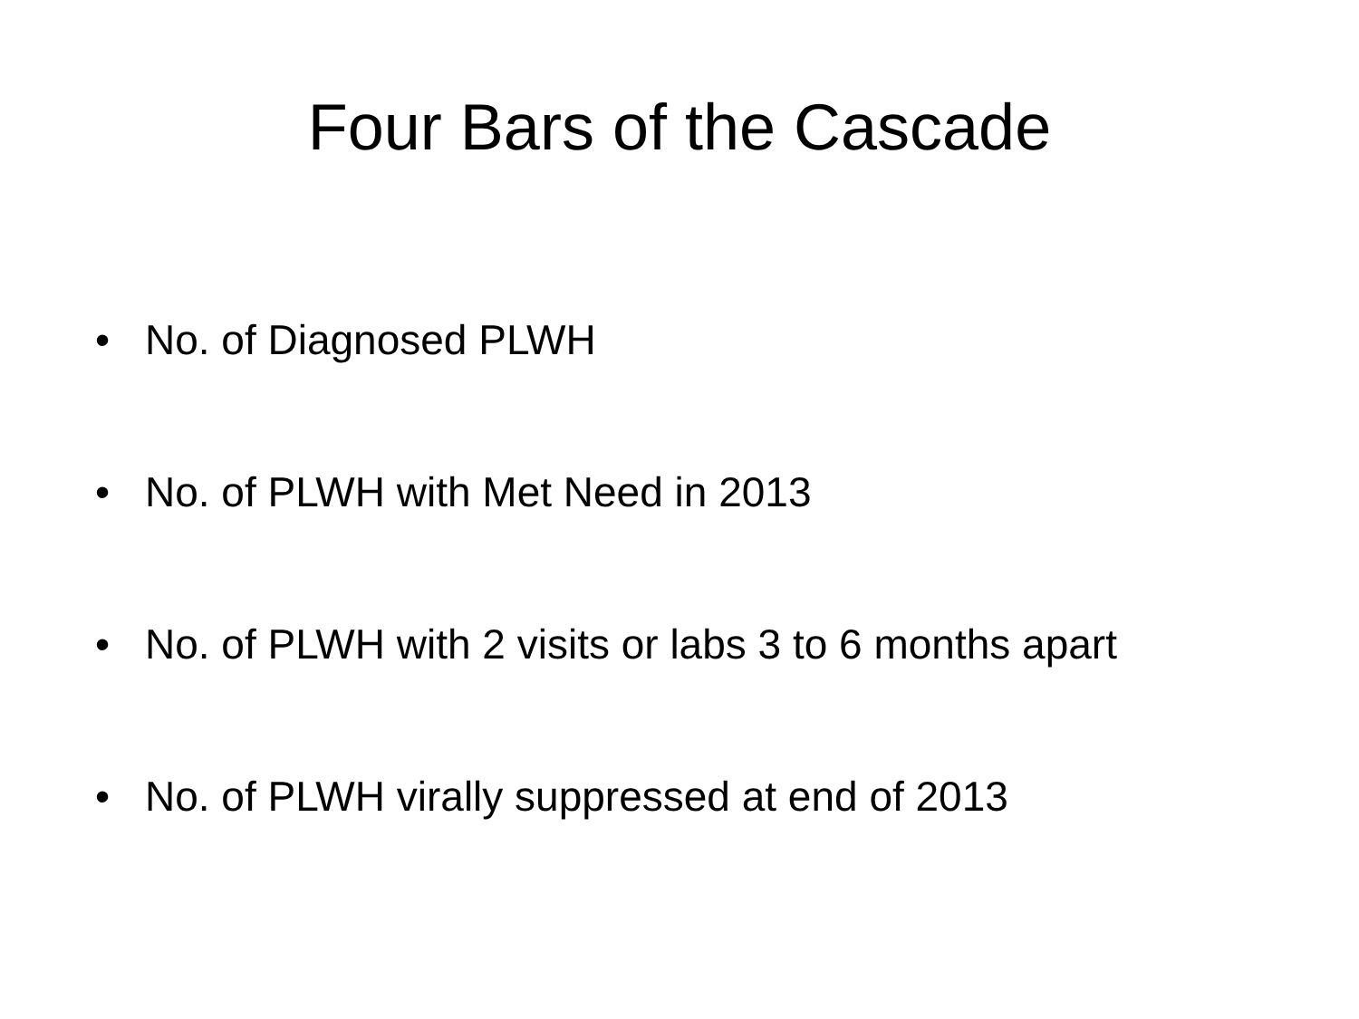Four Bars of the Cascade
• No. of Diagnosed PLWH
• No. of PLWH with Met Need in 2013
• No. of PLWH with 2 visits or labs 3 to 6 months apart
• No. of PLWH virally suppressed at end of 2013